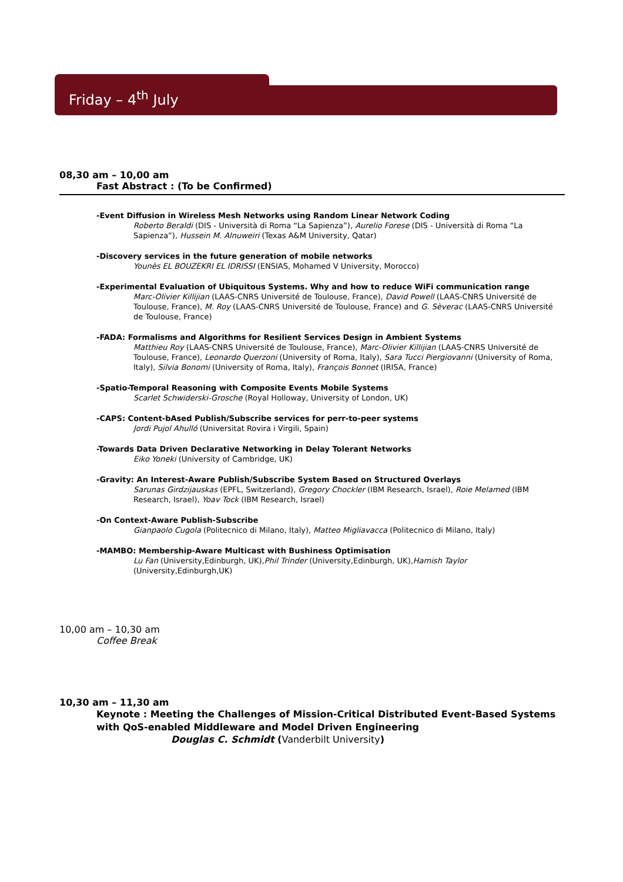Friday – 4<sup>th</sup> July
08,30 am – 10,00 am
Fast Abstract : (To be Confirmed)
-Event Diffusion in Wireless Mesh Networks using Random Linear Network Coding
Roberto Beraldi (DIS - Università di Roma “La Sapienza”), Aurelio Forese (DIS - Università di Roma “La Sapienza”), Hussein M. Alnuweiri (Texas A&M University, Qatar)
-Discovery services in the future generation of mobile networks
Younès EL BOUZEKRI EL IDRISSI (ENSIAS, Mohamed V University, Morocco)
-Experimental Evaluation of Ubiquitous Systems. Why and how to reduce WiFi communication range
Marc-Olivier Killijian (LAAS-CNRS Université de Toulouse, France), David Powell (LAAS-CNRS Université de Toulouse, France), M. Roy (LAAS-CNRS Université de Toulouse, France) and G. Sèverac (LAAS-CNRS Université de Toulouse, France)
-FADA: Formalisms and Algorithms for Resilient Services Design in Ambient Systems
Matthieu Roy (LAAS-CNRS Université de Toulouse, France), Marc-Olivier Killijian (LAAS-CNRS Université de Toulouse, France), Leonardo Querzoni (University of Roma, Italy), Sara Tucci Piergiovanni (University of Roma, Italy), Silvia Bonomi (University of Roma, Italy), François Bonnet (IRISA, France)
-Spatio-Temporal Reasoning with Composite Events Mobile Systems
Scarlet Schwiderski-Grosche (Royal Holloway, University of London, UK)
-CAPS: Content-bAsed Publish/Subscribe services for perr-to-peer systems
Jordi Pujol Ahulló (Universitat Rovira i Virgili, Spain)
-Towards Data Driven Declarative Networking in Delay Tolerant Networks
Eiko Yoneki (University of Cambridge, UK)
-Gravity: An Interest-Aware Publish/Subscribe System Based on Structured Overlays
Sarunas Girdzijauskas (EPFL, Switzerland), Gregory Chockler (IBM Research, Israel), Roie Melamed (IBM Research, Israel), Yoav Tock (IBM Research, Israel)
-On Context-Aware Publish-Subscribe
Gianpaolo Cugola (Politecnico di Milano, Italy), Matteo Migliavacca (Politecnico di Milano, Italy)
-MAMBO: Membership-Aware Multicast with Bushiness Optimisation
Lu Fan (University,Edinburgh, UK),Phil Trinder (University,Edinburgh, UK),Hamish Taylor (University,Edinburgh,UK)
10,00 am – 10,30 am
Coffee Break
10,30 am – 11,30 am
Keynote : Meeting the Challenges of Mission-Critical Distributed Event-Based Systems with QoS-enabled Middleware and Model Driven Engineering
Douglas C. Schmidt (Vanderbilt University)